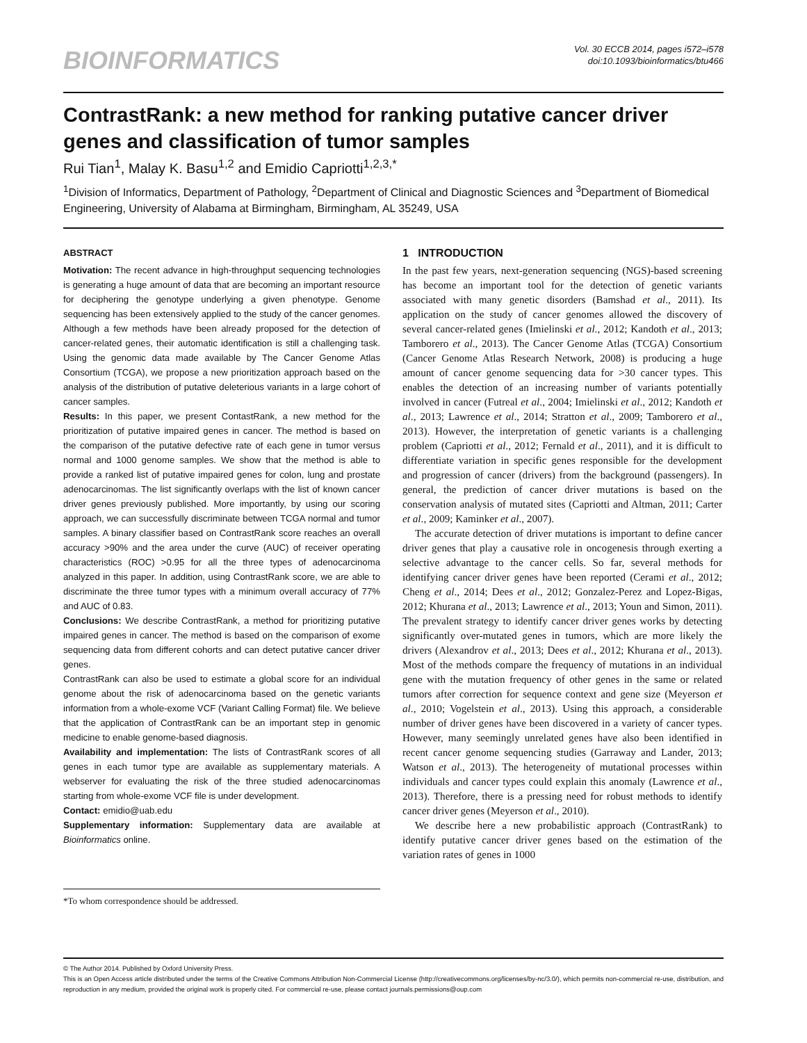BIOINFORMATICS
Vol. 30 ECCB 2014, pages i572–i578
doi:10.1093/bioinformatics/btu466
ContrastRank: a new method for ranking putative cancer driver genes and classification of tumor samples
Rui Tian<sup>1</sup>, Malay K. Basu<sup>1,2</sup> and Emidio Capriotti<sup>1,2,3,*</sup>
<sup>1</sup> Division of Informatics, Department of Pathology, <sup>2</sup>Department of Clinical and Diagnostic Sciences and <sup>3</sup>Department of Biomedical Engineering, University of Alabama at Birmingham, Birmingham, AL 35249, USA
ABSTRACT
Motivation: The recent advance in high-throughput sequencing technologies is generating a huge amount of data that are becoming an important resource for deciphering the genotype underlying a given phenotype. Genome sequencing has been extensively applied to the study of the cancer genomes. Although a few methods have been already proposed for the detection of cancer-related genes, their automatic identification is still a challenging task. Using the genomic data made available by The Cancer Genome Atlas Consortium (TCGA), we propose a new prioritization approach based on the analysis of the distribution of putative deleterious variants in a large cohort of cancer samples.
Results: In this paper, we present ContastRank, a new method for the prioritization of putative impaired genes in cancer. The method is based on the comparison of the putative defective rate of each gene in tumor versus normal and 1000 genome samples. We show that the method is able to provide a ranked list of putative impaired genes for colon, lung and prostate adenocarcinomas. The list significantly overlaps with the list of known cancer driver genes previously published. More importantly, by using our scoring approach, we can successfully discriminate between TCGA normal and tumor samples. A binary classifier based on ContrastRank score reaches an overall accuracy >90% and the area under the curve (AUC) of receiver operating characteristics (ROC) >0.95 for all the three types of adenocarcinoma analyzed in this paper. In addition, using ContrastRank score, we are able to discriminate the three tumor types with a minimum overall accuracy of 77% and AUC of 0.83.
Conclusions: We describe ContrastRank, a method for prioritizing putative impaired genes in cancer. The method is based on the comparison of exome sequencing data from different cohorts and can detect putative cancer driver genes.
ContrastRank can also be used to estimate a global score for an individual genome about the risk of adenocarcinoma based on the genetic variants information from a whole-exome VCF (Variant Calling Format) file. We believe that the application of ContrastRank can be an important step in genomic medicine to enable genome-based diagnosis.
Availability and implementation: The lists of ContrastRank scores of all genes in each tumor type are available as supplementary materials. A webserver for evaluating the risk of the three studied adenocarcinomas starting from whole-exome VCF file is under development.
Contact: emidio@uab.edu
Supplementary information: Supplementary data are available at Bioinformatics online.
*To whom correspondence should be addressed.
1 INTRODUCTION
In the past few years, next-generation sequencing (NGS)-based screening has become an important tool for the detection of genetic variants associated with many genetic disorders (Bamshad et al., 2011). Its application on the study of cancer genomes allowed the discovery of several cancer-related genes (Imielinski et al., 2012; Kandoth et al., 2013; Tamborero et al., 2013). The Cancer Genome Atlas (TCGA) Consortium (Cancer Genome Atlas Research Network, 2008) is producing a huge amount of cancer genome sequencing data for >30 cancer types. This enables the detection of an increasing number of variants potentially involved in cancer (Futreal et al., 2004; Imielinski et al., 2012; Kandoth et al., 2013; Lawrence et al., 2014; Stratton et al., 2009; Tamborero et al., 2013). However, the interpretation of genetic variants is a challenging problem (Capriotti et al., 2012; Fernald et al., 2011), and it is difficult to differentiate variation in specific genes responsible for the development and progression of cancer (drivers) from the background (passengers). In general, the prediction of cancer driver mutations is based on the conservation analysis of mutated sites (Capriotti and Altman, 2011; Carter et al., 2009; Kaminker et al., 2007).
The accurate detection of driver mutations is important to define cancer driver genes that play a causative role in oncogenesis through exerting a selective advantage to the cancer cells. So far, several methods for identifying cancer driver genes have been reported (Cerami et al., 2012; Cheng et al., 2014; Dees et al., 2012; Gonzalez-Perez and Lopez-Bigas, 2012; Khurana et al., 2013; Lawrence et al., 2013; Youn and Simon, 2011). The prevalent strategy to identify cancer driver genes works by detecting significantly over-mutated genes in tumors, which are more likely the drivers (Alexandrov et al., 2013; Dees et al., 2012; Khurana et al., 2013). Most of the methods compare the frequency of mutations in an individual gene with the mutation frequency of other genes in the same or related tumors after correction for sequence context and gene size (Meyerson et al., 2010; Vogelstein et al., 2013). Using this approach, a considerable number of driver genes have been discovered in a variety of cancer types. However, many seemingly unrelated genes have also been identified in recent cancer genome sequencing studies (Garraway and Lander, 2013; Watson et al., 2013). The heterogeneity of mutational processes within individuals and cancer types could explain this anomaly (Lawrence et al., 2013). Therefore, there is a pressing need for robust methods to identify cancer driver genes (Meyerson et al., 2010).
We describe here a new probabilistic approach (ContrastRank) to identify putative cancer driver genes based on the estimation of the variation rates of genes in 1000
© The Author 2014. Published by Oxford University Press.
This is an Open Access article distributed under the terms of the Creative Commons Attribution Non-Commercial License (http://creativecommons.org/licenses/by-nc/3.0/), which permits non-commercial re-use, distribution, and reproduction in any medium, provided the original work is properly cited. For commercial re-use, please contact journals.permissions@oup.com